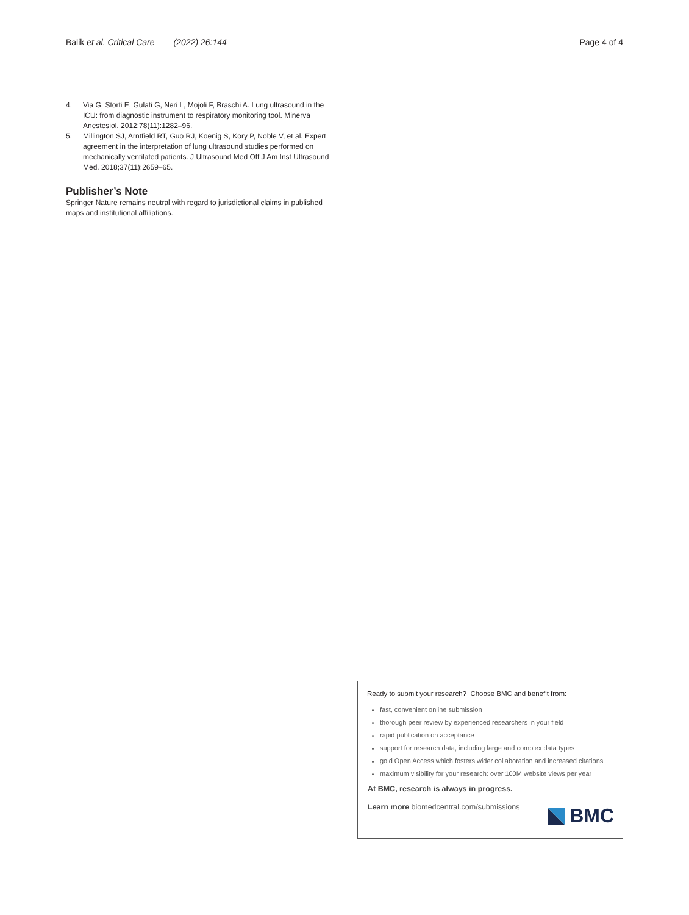Balik et al. Critical Care (2022) 26:144
Page 4 of 4
4. Via G, Storti E, Gulati G, Neri L, Mojoli F, Braschi A. Lung ultrasound in the ICU: from diagnostic instrument to respiratory monitoring tool. Minerva Anestesiol. 2012;78(11):1282–96.
5. Millington SJ, Arntfield RT, Guo RJ, Koenig S, Kory P, Noble V, et al. Expert agreement in the interpretation of lung ultrasound studies performed on mechanically ventilated patients. J Ultrasound Med Off J Am Inst Ultrasound Med. 2018;37(11):2659–65.
Publisher’s Note
Springer Nature remains neutral with regard to jurisdictional claims in published maps and institutional affiliations.
Ready to submit your research? Choose BMC and benefit from:
fast, convenient online submission
thorough peer review by experienced researchers in your field
rapid publication on acceptance
support for research data, including large and complex data types
gold Open Access which fosters wider collaboration and increased citations
maximum visibility for your research: over 100M website views per year
At BMC, research is always in progress.
Learn more biomedcentral.com/submissions
BMC